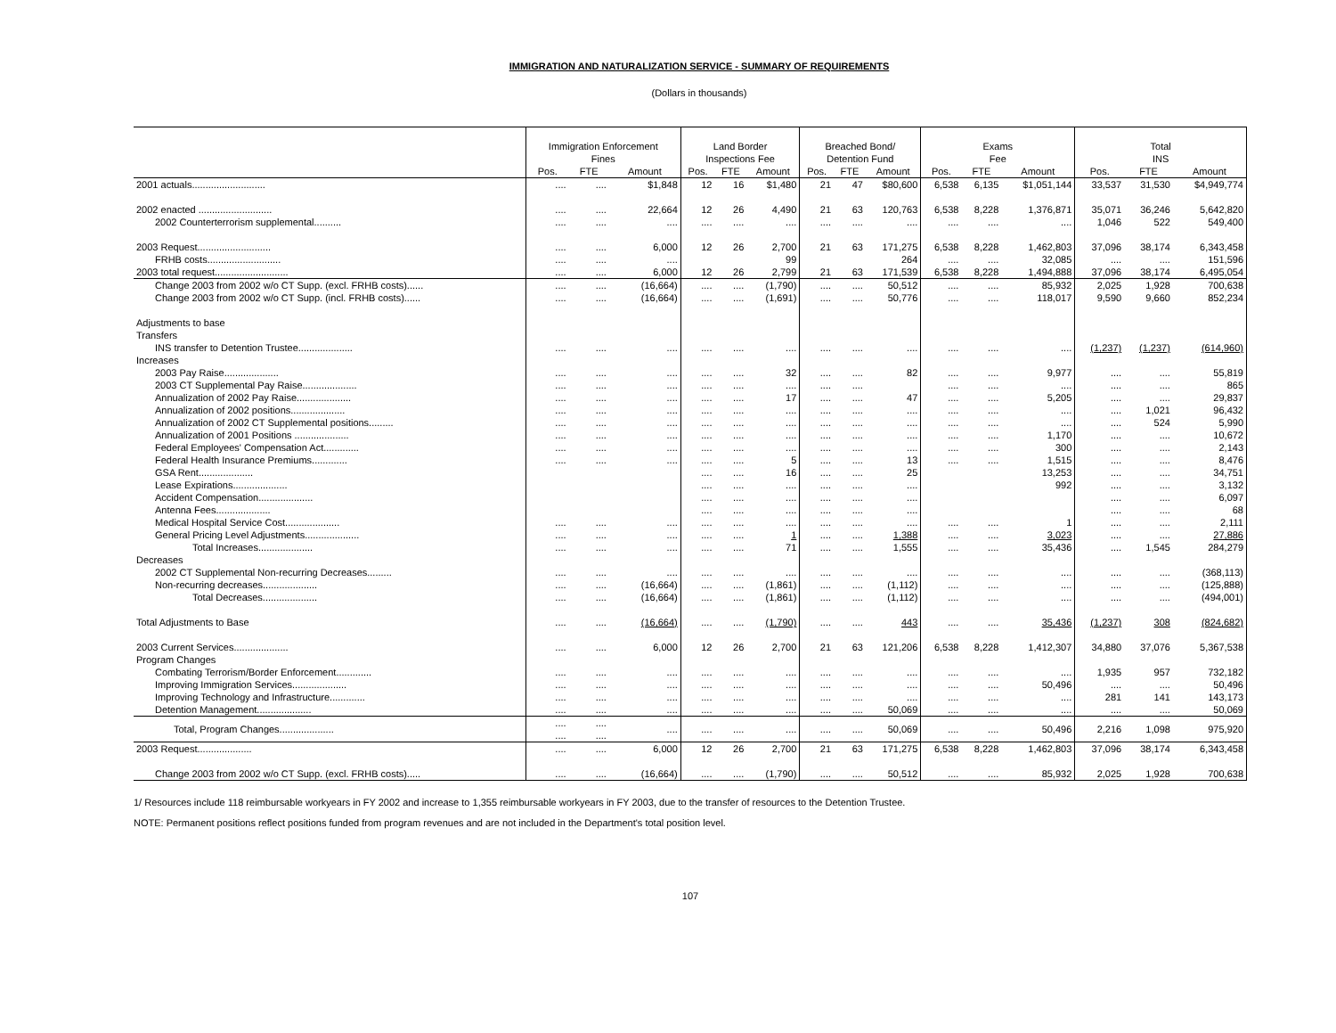IMMIGRATION AND NATURALIZATION SERVICE - SUMMARY OF REQUIREMENTS
(Dollars in thousands)
| | Immigration Enforcement Fines | | | Land Border Inspections Fee | | | Breached Bond/ Detention Fund | | | Exams Fee | | | Total INS | | |
| --- | --- | --- | --- | --- | --- | --- | --- | --- | --- | --- | --- | --- | --- | --- | --- |
| | Pos. | FTE | Amount | Pos. | FTE | Amount | Pos. | FTE | Amount | Pos. | FTE | Amount | Pos. | FTE | Amount |
| 2001 actuals........................... | .... | .... | $1,848 | 12 | 16 | $1,480 | 21 | 47 | $80,600 | 6,538 | 6,135 | $1,051,144 | 33,537 | 31,530 | $4,949,774 |
| 2002 enacted ........................... | .... | .... | 22,664 | 12 | 26 | 4,490 | 21 | 63 | 120,763 | 6,538 | 8,228 | 1,376,871 | 35,071 | 36,246 | 5,642,820 |
| 2002 Counterterrorism supplemental.......... | .... | .... | .... | .... | .... | .... | .... | .... | .... | .... | .... | .... | 1,046 | 522 | 549,400 |
| 2003 Request........................... | .... | .... | 6,000 | 12 | 26 | 2,700 | 21 | 63 | 171,275 | 6,538 | 8,228 | 1,462,803 | 37,096 | 38,174 | 6,343,458 |
| FRHB costs........................... | .... | .... | .... | | | 99 | | | 264 | .... | .... | 32,085 | .... | .... | 151,596 |
| 2003 total request........................... | .... | .... | 6,000 | 12 | 26 | 2,799 | 21 | 63 | 171,539 | 6,538 | 8,228 | 1,494,888 | 37,096 | 38,174 | 6,495,054 |
| Change 2003 from 2002 w/o CT Supp. (excl. FRHB costs)...... | .... | .... | (16,664) | .... | .... | (1,790) | .... | .... | 50,512 | .... | .... | 85,932 | 2,025 | 1,928 | 700,638 |
| Change 2003 from 2002 w/o CT Supp. (incl. FRHB costs)...... | .... | .... | (16,664) | .... | .... | (1,691) | .... | .... | 50,776 | .... | .... | 118,017 | 9,590 | 9,660 | 852,234 |
| Adjustments to base | | | | | | | | | | | | | | | |
| Transfers | | | | | | | | | | | | | | | |
| INS transfer to Detention Trustee.................... | .... | .... | .... | .... | .... | .... | .... | .... | .... | .... | .... | .... | (1,237) | (1,237) | (614,960) |
| Increases | | | | | | | | | | | | | | | |
| 2003 Pay Raise.................... | .... | .... | .... | .... | .... | 32 | .... | .... | 82 | .... | .... | 9,977 | .... | .... | 55,819 |
| 2003 CT Supplemental Pay Raise.................... | .... | .... | .... | .... | .... | .... | .... | .... | | .... | .... | .... | .... | .... | 865 |
| Annualization of 2002 Pay Raise.................... | .... | .... | .... | .... | .... | 17 | .... | .... | 47 | .... | .... | 5,205 | .... | .... | 29,837 |
| Annualization of 2002 positions.................... | .... | .... | .... | .... | .... | .... | .... | .... | .... | .... | .... | .... | .... | 1,021 | 96,432 |
| Annualization of 2002 CT Supplemental positions......... | .... | .... | .... | .... | .... | .... | .... | .... | .... | .... | .... | .... | .... | 524 | 5,990 |
| Annualization of 2001 Positions .................... | .... | .... | .... | .... | .... | .... | .... | .... | .... | .... | .... | 1,170 | .... | .... | 10,672 |
| Federal Employees' Compensation Act............. | .... | .... | .... | .... | .... | .... | .... | .... | .... | .... | .... | 300 | .... | .... | 2,143 |
| Federal Health Insurance Premiums............. | .... | .... | .... | .... | .... | 5 | .... | .... | 13 | .... | .... | 1,515 | .... | .... | 8,476 |
| GSA Rent.................... | | | | .... | .... | 16 | .... | .... | 25 | | | 13,253 | .... | .... | 34,751 |
| Lease Expirations.................... | | | | .... | .... | .... | .... | .... | .... | | | 992 | .... | .... | 3,132 |
| Accident Compensation.................... | | | | .... | .... | .... | .... | .... | .... | | | | .... | .... | 6,097 |
| Antenna Fees.................... | | | | .... | .... | .... | .... | .... | .... | | | | .... | .... | 68 |
| Medical Hospital Service Cost.................... | .... | .... | .... | .... | .... | .... | .... | .... | .... | .... | .... | 1 | .... | .... | 2,111 |
| General Pricing Level Adjustments.................... | .... | .... | .... | .... | .... | 1 | .... | .... | 1,388 | .... | .... | 3,023 | .... | .... | 27,886 |
| Total Increases.................... | .... | .... | .... | .... | .... | 71 | .... | .... | 1,555 | .... | .... | 35,436 | .... | 1,545 | 284,279 |
| Decreases | | | | | | | | | | | | | | | |
| 2002 CT Supplemental Non-recurring Decreases......... | .... | .... | .... | .... | .... | .... | .... | .... | .... | .... | .... | .... | .... | .... | (368,113) |
| Non-recurring decreases.................... | .... | .... | (16,664) | .... | .... | (1,861) | .... | .... | (1,112) | .... | .... | .... | .... | .... | (125,888) |
| Total Decreases.................... | .... | .... | (16,664) | .... | .... | (1,861) | .... | .... | (1,112) | .... | .... | .... | .... | .... | (494,001) |
| Total Adjustments to Base | .... | .... | (16,664) | .... | .... | (1,790) | .... | .... | 443 | .... | .... | 35,436 | (1,237) | 308 | (824,682) |
| 2003 Current Services.................... | .... | .... | 6,000 | 12 | 26 | 2,700 | 21 | 63 | 121,206 | 6,538 | 8,228 | 1,412,307 | 34,880 | 37,076 | 5,367,538 |
| Program Changes | | | | | | | | | | | | | | | |
| Combating Terrorism/Border Enforcement............. | .... | .... | .... | .... | .... | .... | .... | .... | .... | .... | .... | .... | 1,935 | 957 | 732,182 |
| Improving Immigration Services.................... | .... | .... | .... | .... | .... | .... | .... | .... | .... | .... | .... | 50,496 | .... | .... | 50,496 |
| Improving Technology and Infrastructure............. | .... | .... | .... | .... | .... | .... | .... | .... | .... | .... | .... | .... | 281 | 141 | 143,173 |
| Detention Management.................... | .... | .... | .... | .... | .... | .... | .... | .... | 50,069 | .... | .... | .... | .... | .... | 50,069 |
| Total, Program Changes.................... | .... .... | .... .... | .... | .... | .... | .... | .... | .... | 50,069 | .... | .... | 50,496 | 2,216 | 1,098 | 975,920 |
| 2003 Request.................... | .... | .... | 6,000 | 12 | 26 | 2,700 | 21 | 63 | 171,275 | 6,538 | 8,228 | 1,462,803 | 37,096 | 38,174 | 6,343,458 |
| Change 2003 from 2002 w/o CT Supp. (excl. FRHB costs)..... | .... | .... | (16,664) | .... | .... | (1,790) | .... | .... | 50,512 | .... | .... | 85,932 | 2,025 | 1,928 | 700,638 |
1/ Resources include 118 reimbursable workyears in FY 2002 and increase to 1,355 reimbursable workyears in FY 2003, due to the transfer of resources to the Detention Trustee.
NOTE: Permanent positions reflect positions funded from program revenues and are not included in the Department's total position level.
107